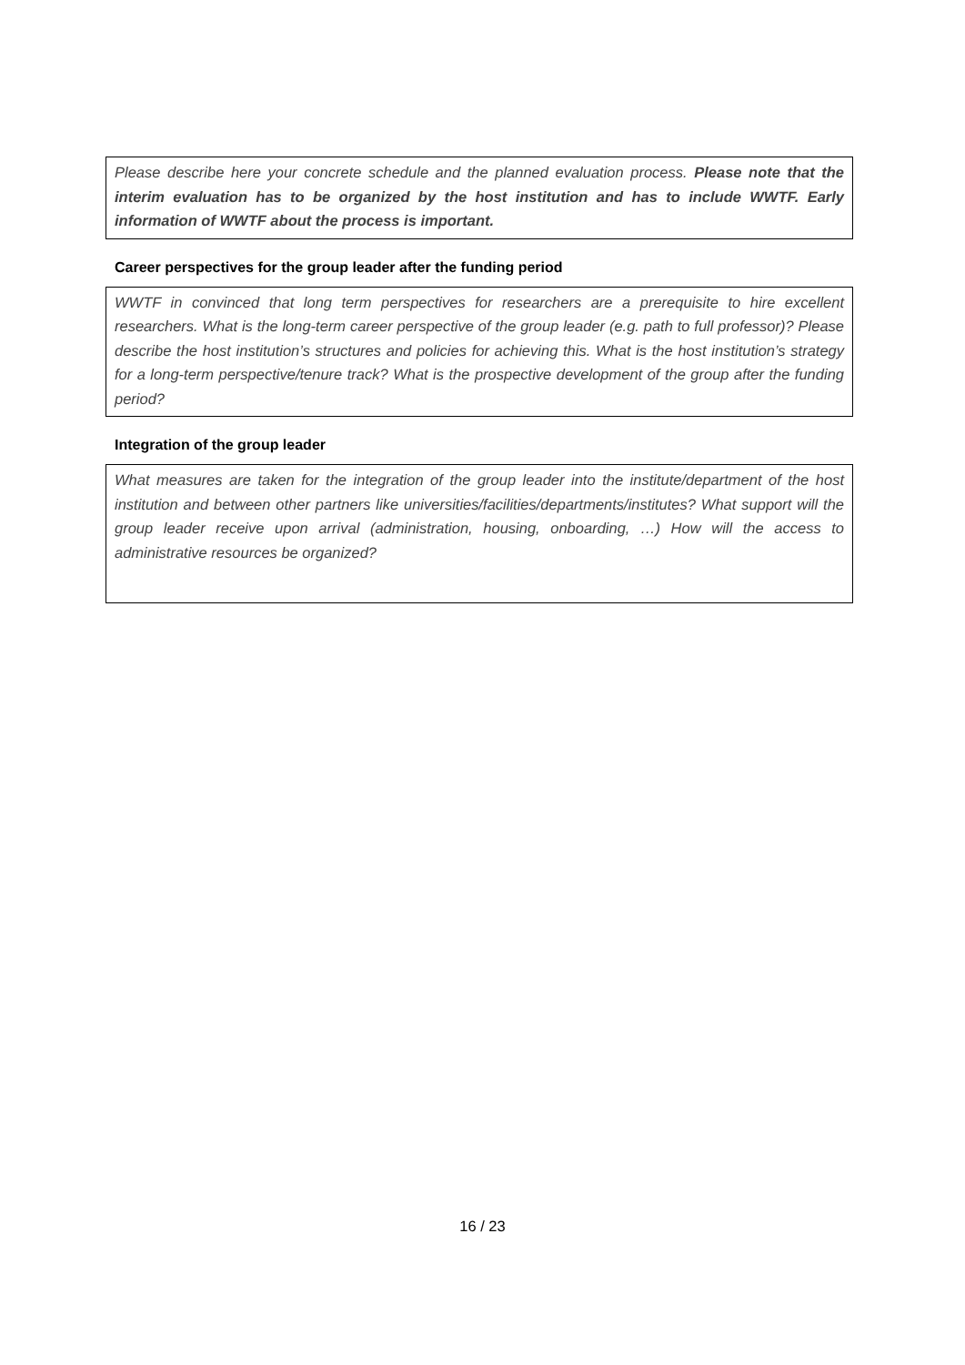Please describe here your concrete schedule and the planned evaluation process. Please note that the interim evaluation has to be organized by the host institution and has to include WWTF. Early information of WWTF about the process is important.
Career perspectives for the group leader after the funding period
WWTF in convinced that long term perspectives for researchers are a prerequisite to hire excellent researchers. What is the long-term career perspective of the group leader (e.g. path to full professor)? Please describe the host institution’s structures and policies for achieving this. What is the host institution’s strategy for a long-term perspective/tenure track? What is the prospective development of the group after the funding period?
Integration of the group leader
What measures are taken for the integration of the group leader into the institute/department of the host institution and between other partners like universities/facilities/departments/institutes? What support will the group leader receive upon arrival (administration, housing, onboarding, …) How will the access to administrative resources be organized?
16 / 23